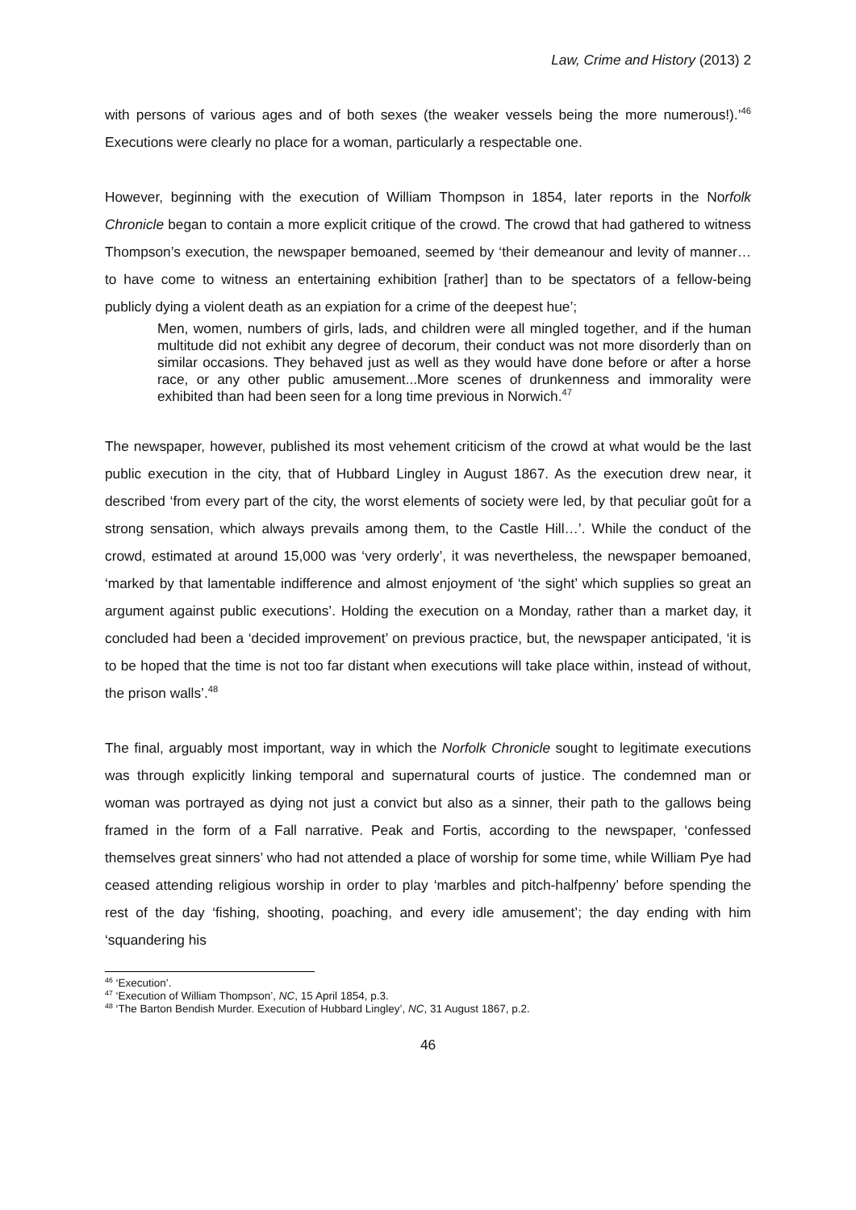Law, Crime and History (2013) 2
with persons of various ages and of both sexes (the weaker vessels being the more numerous!).’<sup>46</sup> Executions were clearly no place for a woman, particularly a respectable one.
However, beginning with the execution of William Thompson in 1854, later reports in the Norfolk Chronicle began to contain a more explicit critique of the crowd. The crowd that had gathered to witness Thompson’s execution, the newspaper bemoaned, seemed by ‘their demeanour and levity of manner…to have come to witness an entertaining exhibition [rather] than to be spectators of a fellow-being publicly dying a violent death as an expiation for a crime of the deepest hue’;
Men, women, numbers of girls, lads, and children were all mingled together, and if the human multitude did not exhibit any degree of decorum, their conduct was not more disorderly than on similar occasions. They behaved just as well as they would have done before or after a horse race, or any other public amusement...More scenes of drunkenness and immorality were exhibited than had been seen for a long time previous in Norwich.<sup>47</sup>
The newspaper, however, published its most vehement criticism of the crowd at what would be the last public execution in the city, that of Hubbard Lingley in August 1867. As the execution drew near, it described ‘from every part of the city, the worst elements of society were led, by that peculiar goût for a strong sensation, which always prevails among them, to the Castle Hill…’. While the conduct of the crowd, estimated at around 15,000 was ‘very orderly’, it was nevertheless, the newspaper bemoaned, ‘marked by that lamentable indifference and almost enjoyment of ‘the sight’ which supplies so great an argument against public executions’. Holding the execution on a Monday, rather than a market day, it concluded had been a ‘decided improvement’ on previous practice, but, the newspaper anticipated, ‘it is to be hoped that the time is not too far distant when executions will take place within, instead of without, the prison walls’.<sup>48</sup>
The final, arguably most important, way in which the Norfolk Chronicle sought to legitimate executions was through explicitly linking temporal and supernatural courts of justice. The condemned man or woman was portrayed as dying not just a convict but also as a sinner, their path to the gallows being framed in the form of a Fall narrative. Peak and Fortis, according to the newspaper, ‘confessed themselves great sinners’ who had not attended a place of worship for some time, while William Pye had ceased attending religious worship in order to play ‘marbles and pitch-halfpenny’ before spending the rest of the day ‘fishing, shooting, poaching, and every idle amusement’; the day ending with him ‘squandering his
<sup>46</sup> ‘Execution’.
<sup>47</sup> ‘Execution of William Thompson’, NC, 15 April 1854, p.3.
<sup>48</sup> ‘The Barton Bendish Murder. Execution of Hubbard Lingley’, NC, 31 August 1867, p.2.
46